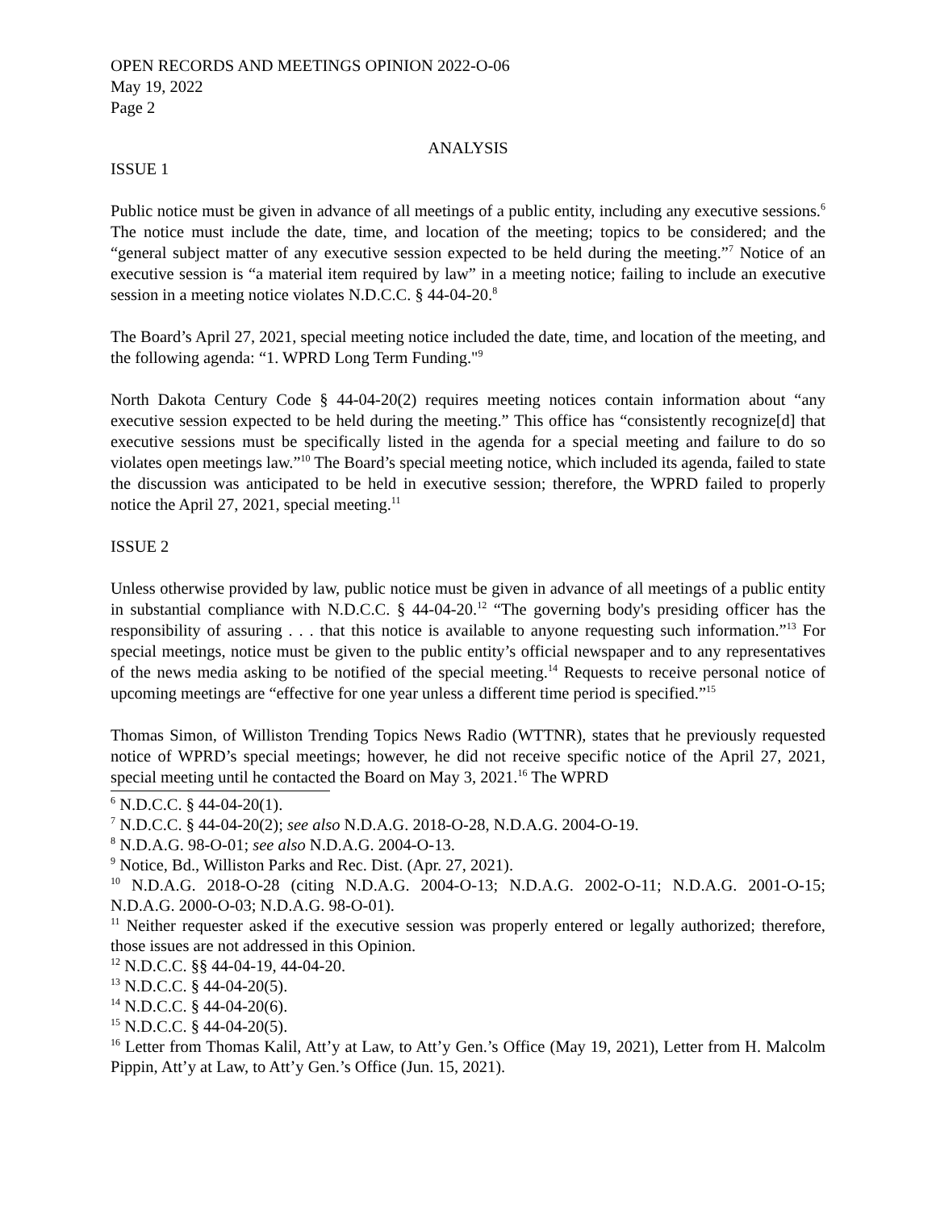OPEN RECORDS AND MEETINGS OPINION 2022-O-06
May 19, 2022
Page 2
ANALYSIS
ISSUE 1
Public notice must be given in advance of all meetings of a public entity, including any executive sessions.<sup>6</sup> The notice must include the date, time, and location of the meeting; topics to be considered; and the “general subject matter of any executive session expected to be held during the meeting.”<sup>7</sup> Notice of an executive session is “a material item required by law” in a meeting notice; failing to include an executive session in a meeting notice violates N.D.C.C. § 44-04-20.<sup>8</sup>
The Board’s April 27, 2021, special meeting notice included the date, time, and location of the meeting, and the following agenda: “1. WPRD Long Term Funding."<sup>9</sup>
North Dakota Century Code § 44-04-20(2) requires meeting notices contain information about “any executive session expected to be held during the meeting.” This office has “consistently recognize[d] that executive sessions must be specifically listed in the agenda for a special meeting and failure to do so violates open meetings law.”<sup>10</sup> The Board’s special meeting notice, which included its agenda, failed to state the discussion was anticipated to be held in executive session; therefore, the WPRD failed to properly notice the April 27, 2021, special meeting.<sup>11</sup>
ISSUE 2
Unless otherwise provided by law, public notice must be given in advance of all meetings of a public entity in substantial compliance with N.D.C.C. § 44-04-20.<sup>12</sup> “The governing body's presiding officer has the responsibility of assuring . . . that this notice is available to anyone requesting such information.”<sup>13</sup> For special meetings, notice must be given to the public entity’s official newspaper and to any representatives of the news media asking to be notified of the special meeting.<sup>14</sup> Requests to receive personal notice of upcoming meetings are “effective for one year unless a different time period is specified.”<sup>15</sup>
Thomas Simon, of Williston Trending Topics News Radio (WTTNR), states that he previously requested notice of WPRD’s special meetings; however, he did not receive specific notice of the April 27, 2021, special meeting until he contacted the Board on May 3, 2021.<sup>16</sup> The WPRD
<sup>6</sup> N.D.C.C. § 44-04-20(1).
<sup>7</sup> N.D.C.C. § 44-04-20(2); see also N.D.A.G. 2018-O-28, N.D.A.G. 2004-O-19.
<sup>8</sup> N.D.A.G. 98-O-01; see also N.D.A.G. 2004-O-13.
<sup>9</sup> Notice, Bd., Williston Parks and Rec. Dist. (Apr. 27, 2021).
<sup>10</sup> N.D.A.G. 2018-O-28 (citing N.D.A.G. 2004-O-13; N.D.A.G. 2002-O-11; N.D.A.G. 2001-O-15; N.D.A.G. 2000-O-03; N.D.A.G. 98-O-01).
<sup>11</sup> Neither requester asked if the executive session was properly entered or legally authorized; therefore, those issues are not addressed in this Opinion.
<sup>12</sup> N.D.C.C. §§ 44-04-19, 44-04-20.
<sup>13</sup> N.D.C.C. § 44-04-20(5).
<sup>14</sup> N.D.C.C. § 44-04-20(6).
<sup>15</sup> N.D.C.C. § 44-04-20(5).
<sup>16</sup> Letter from Thomas Kalil, Att’y at Law, to Att’y Gen.’s Office (May 19, 2021), Letter from H. Malcolm Pippin, Att’y at Law, to Att’y Gen.’s Office (Jun. 15, 2021).